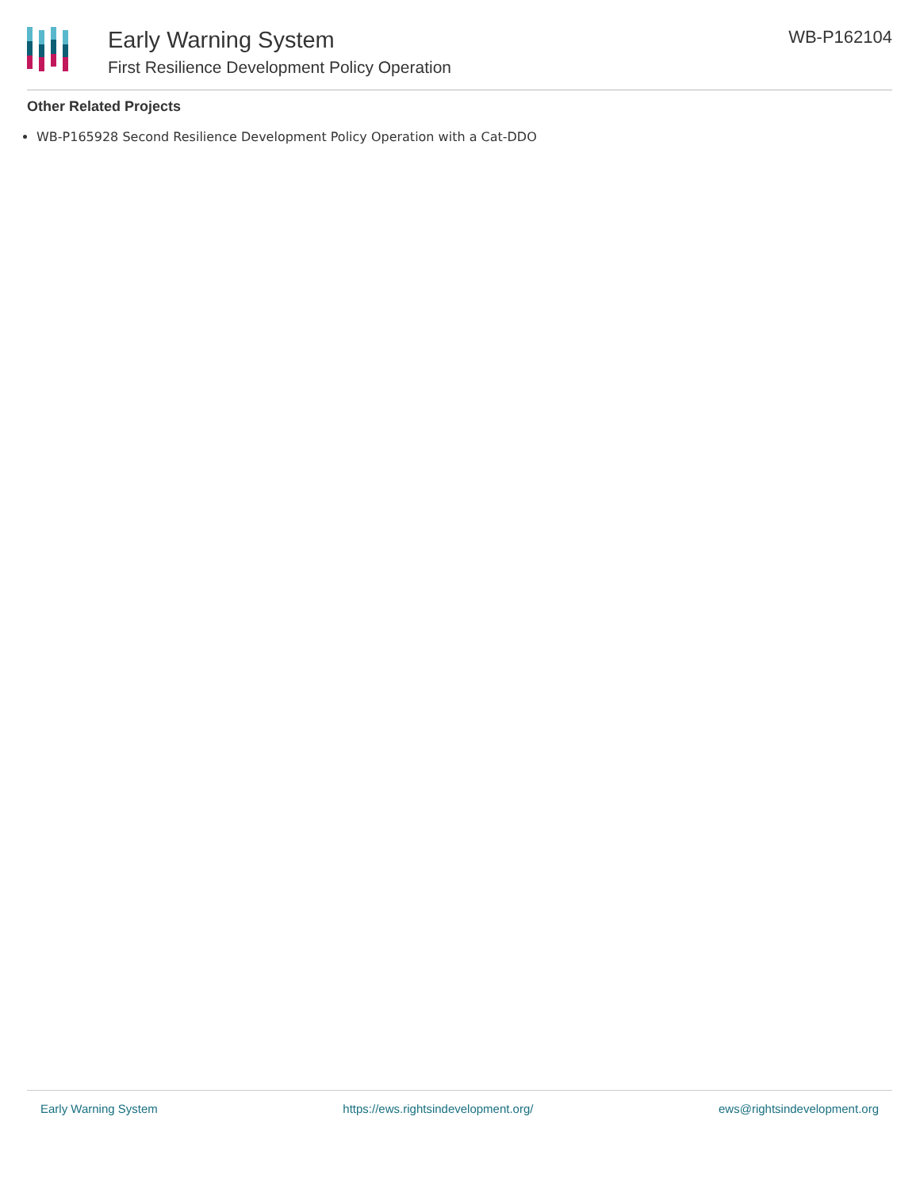Early Warning System
First Resilience Development Policy Operation
WB-P162104
Other Related Projects
WB-P165928 Second Resilience Development Policy Operation with a Cat-DDO
Early Warning System https://ews.rightsindevelopment.org/ ews@rightsindevelopment.org